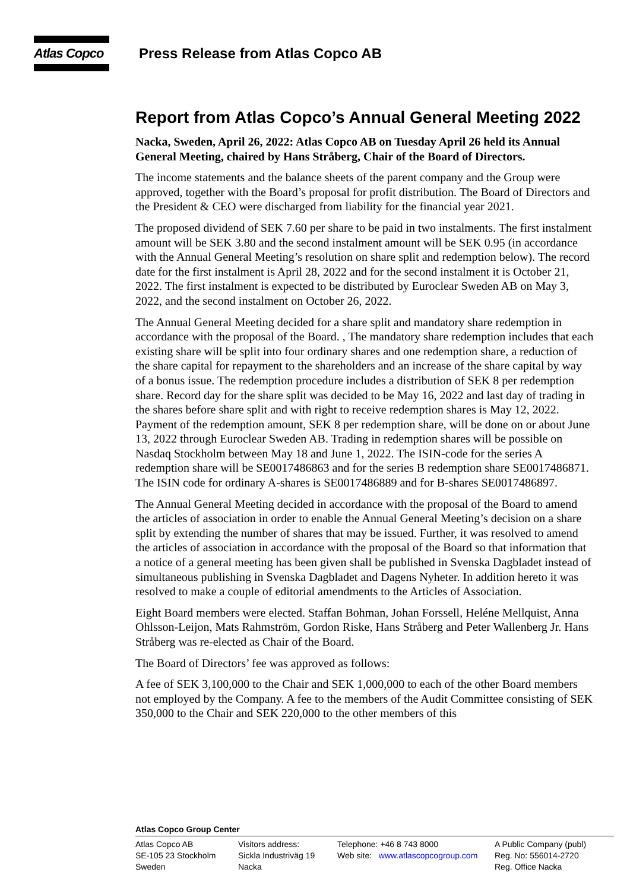Atlas Copco
Press Release from Atlas Copco AB
Report from Atlas Copco’s Annual General Meeting 2022
Nacka, Sweden, April 26, 2022: Atlas Copco AB on Tuesday April 26 held its Annual General Meeting, chaired by Hans Stråberg, Chair of the Board of Directors.
The income statements and the balance sheets of the parent company and the Group were approved, together with the Board’s proposal for profit distribution. The Board of Directors and the President & CEO were discharged from liability for the financial year 2021.
The proposed dividend of SEK 7.60 per share to be paid in two instalments. The first instalment amount will be SEK 3.80 and the second instalment amount will be SEK 0.95 (in accordance with the Annual General Meeting’s resolution on share split and redemption below). The record date for the first instalment is April 28, 2022 and for the second instalment it is October 21, 2022. The first instalment is expected to be distributed by Euroclear Sweden AB on May 3, 2022, and the second instalment on October 26, 2022.
The Annual General Meeting decided for a share split and mandatory share redemption in accordance with the proposal of the Board. , The mandatory share redemption includes that each existing share will be split into four ordinary shares and one redemption share, a reduction of the share capital for repayment to the shareholders and an increase of the share capital by way of a bonus issue. The redemption procedure includes a distribution of SEK 8 per redemption share. Record day for the share split was decided to be May 16, 2022 and last day of trading in the shares before share split and with right to receive redemption shares is May 12, 2022. Payment of the redemption amount, SEK 8 per redemption share, will be done on or about June 13, 2022 through Euroclear Sweden AB. Trading in redemption shares will be possible on Nasdaq Stockholm between May 18 and June 1, 2022. The ISIN-code for the series A redemption share will be SE0017486863 and for the series B redemption share SE0017486871. The ISIN code for ordinary A-shares is SE0017486889 and for B-shares SE0017486897.
The Annual General Meeting decided in accordance with the proposal of the Board to amend the articles of association in order to enable the Annual General Meeting’s decision on a share split by extending the number of shares that may be issued. Further, it was resolved to amend the articles of association in accordance with the proposal of the Board so that information that a notice of a general meeting has been given shall be published in Svenska Dagbladet instead of simultaneous publishing in Svenska Dagbladet and Dagens Nyheter. In addition hereto it was resolved to make a couple of editorial amendments to the Articles of Association.
Eight Board members were elected. Staffan Bohman, Johan Forssell, Heléne Mellquist, Anna Ohlsson-Leijon, Mats Rahmström, Gordon Riske, Hans Stråberg and Peter Wallenberg Jr. Hans Stråberg was re-elected as Chair of the Board.
The Board of Directors’ fee was approved as follows:
A fee of SEK 3,100,000 to the Chair and SEK 1,000,000 to each of the other Board members not employed by the Company. A fee to the members of the Audit Committee consisting of SEK 350,000 to the Chair and SEK 220,000 to the other members of this
Atlas Copco Group Center
Atlas Copco AB
SE-105 23 Stockholm
Sweden
Visitors address:
Sickla Industriväg 19
Nacka
Telephone: +46 8 743 8000
Web site: www.atlascopcogroup.com
A Public Company (publ)
Reg. No: 556014-2720
Reg. Office Nacka